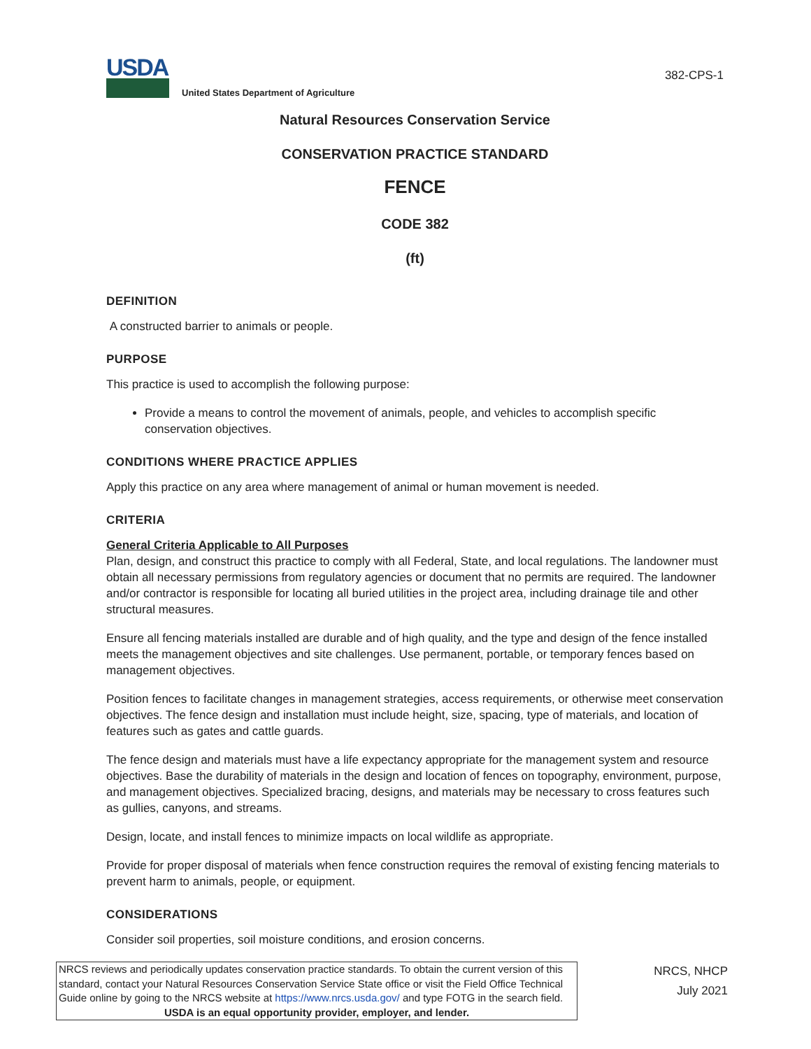USDA
United States Department of Agriculture
382-CPS-1
Natural Resources Conservation Service
CONSERVATION PRACTICE STANDARD
FENCE
CODE 382
(ft)
DEFINITION
A constructed barrier to animals or people.
PURPOSE
This practice is used to accomplish the following purpose:
Provide a means to control the movement of animals, people, and vehicles to accomplish specific conservation objectives.
CONDITIONS WHERE PRACTICE APPLIES
Apply this practice on any area where management of animal or human movement is needed.
CRITERIA
General Criteria Applicable to All Purposes
Plan, design, and construct this practice to comply with all Federal, State, and local regulations. The landowner must obtain all necessary permissions from regulatory agencies or document that no permits are required. The landowner and/or contractor is responsible for locating all buried utilities in the project area, including drainage tile and other structural measures.
Ensure all fencing materials installed are durable and of high quality, and the type and design of the fence installed meets the management objectives and site challenges. Use permanent, portable, or temporary fences based on management objectives.
Position fences to facilitate changes in management strategies, access requirements, or otherwise meet conservation objectives. The fence design and installation must include height, size, spacing, type of materials, and location of features such as gates and cattle guards.
The fence design and materials must have a life expectancy appropriate for the management system and resource objectives. Base the durability of materials in the design and location of fences on topography, environment, purpose, and management objectives. Specialized bracing, designs, and materials may be necessary to cross features such as gullies, canyons, and streams.
Design, locate, and install fences to minimize impacts on local wildlife as appropriate.
Provide for proper disposal of materials when fence construction requires the removal of existing fencing materials to prevent harm to animals, people, or equipment.
CONSIDERATIONS
Consider soil properties, soil moisture conditions, and erosion concerns.
NRCS reviews and periodically updates conservation practice standards. To obtain the current version of this standard, contact your Natural Resources Conservation Service State office or visit the Field Office Technical Guide online by going to the NRCS website at https://www.nrcs.usda.gov/ and type FOTG in the search field.
USDA is an equal opportunity provider, employer, and lender.
NRCS, NHCP
July 2021